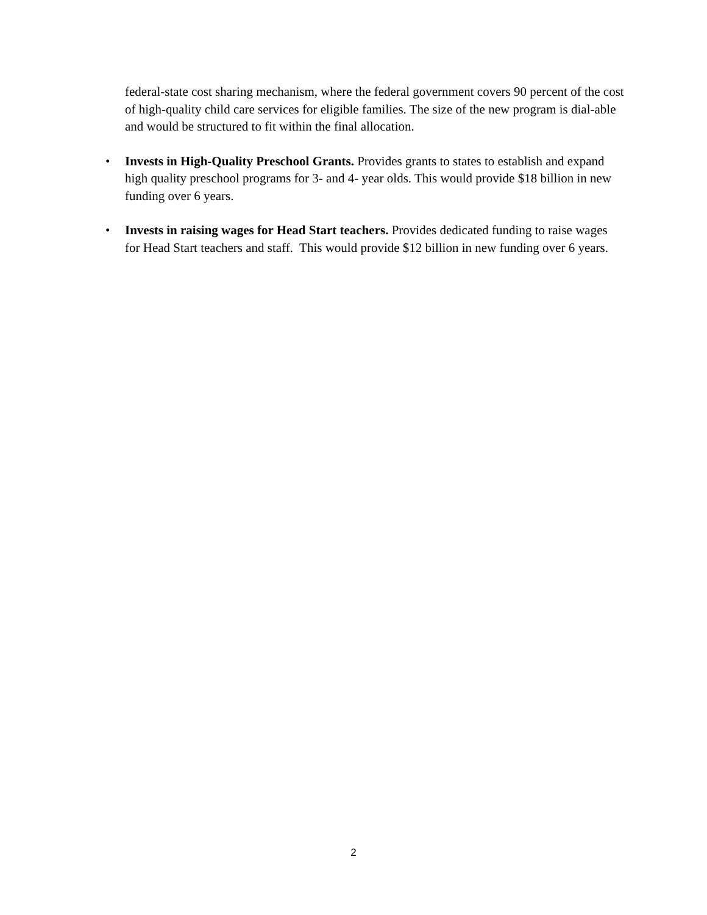federal-state cost sharing mechanism, where the federal government covers 90 percent of the cost of high-quality child care services for eligible families. The size of the new program is dial-able and would be structured to fit within the final allocation.
• Invests in High-Quality Preschool Grants. Provides grants to states to establish and expand high quality preschool programs for 3- and 4- year olds. This would provide $18 billion in new funding over 6 years.
• Invests in raising wages for Head Start teachers. Provides dedicated funding to raise wages for Head Start teachers and staff. This would provide $12 billion in new funding over 6 years.
2